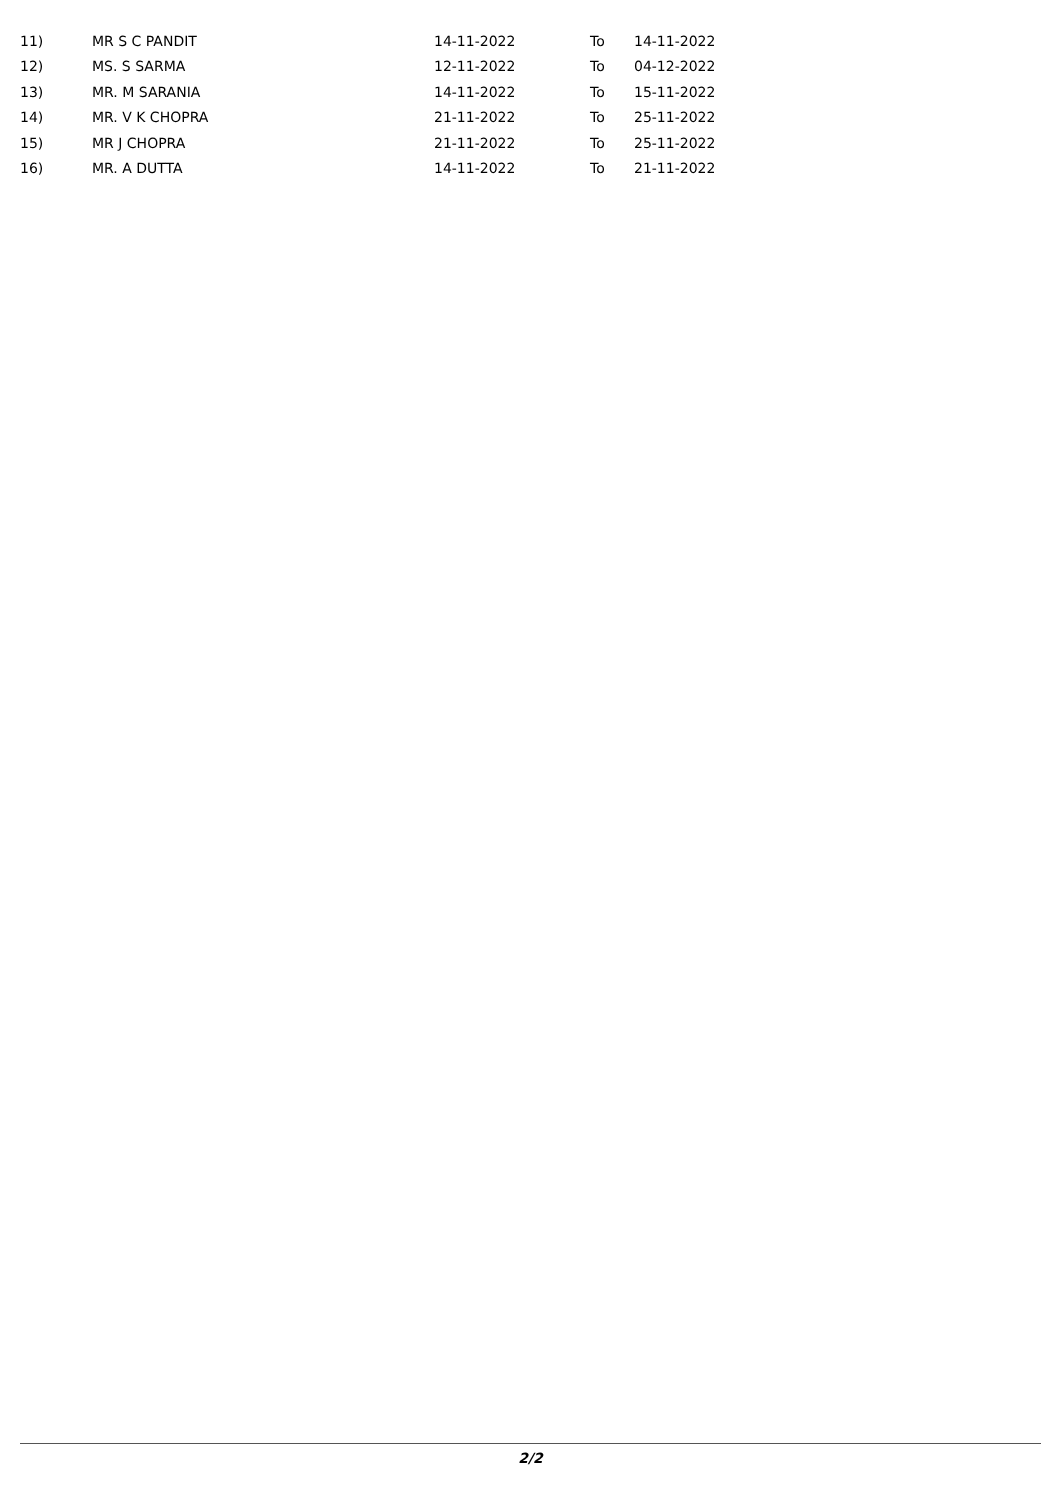| 11) | MR S C PANDIT | 14-11-2022 | To | 14-11-2022 |
| 12) | MS. S SARMA | 12-11-2022 | To | 04-12-2022 |
| 13) | MR. M SARANIA | 14-11-2022 | To | 15-11-2022 |
| 14) | MR. V K CHOPRA | 21-11-2022 | To | 25-11-2022 |
| 15) | MR J CHOPRA | 21-11-2022 | To | 25-11-2022 |
| 16) | MR. A DUTTA | 14-11-2022 | To | 21-11-2022 |
2/2